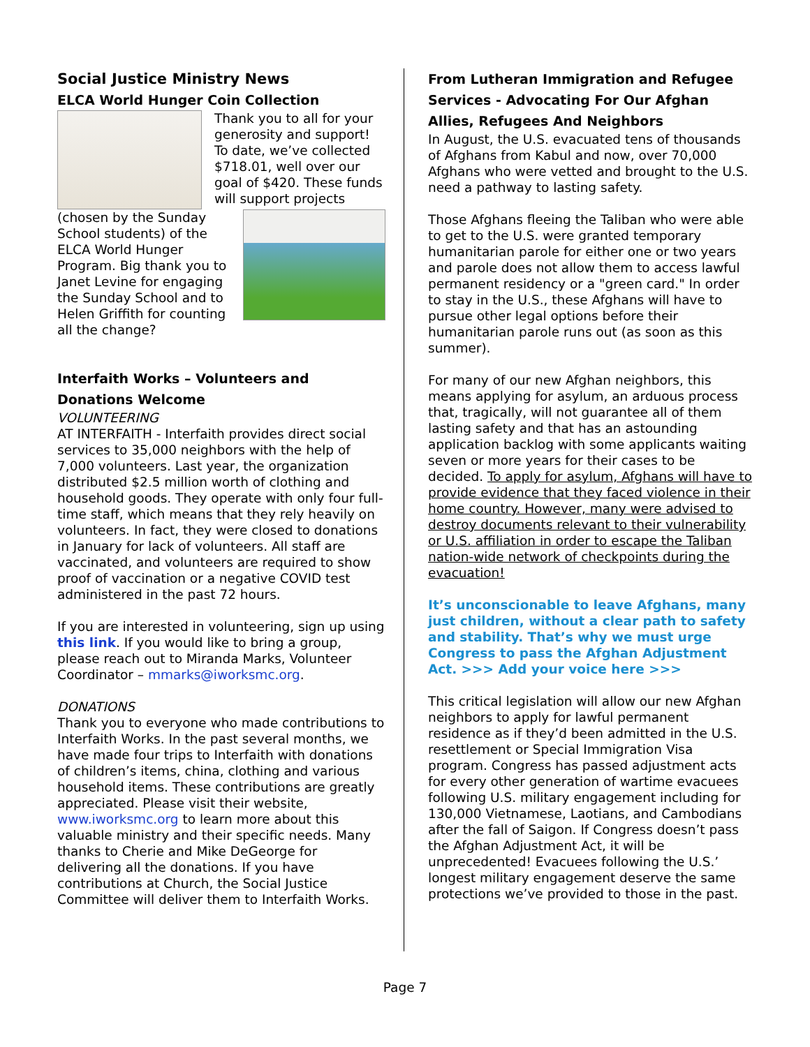Social Justice Ministry News
ELCA World Hunger Coin Collection
Thank you to all for your generosity and support! To date, we’ve collected $718.01, well over our goal of $420. These funds will support projects
(chosen by the Sunday School students) of the ELCA World Hunger Program. Big thank you to Janet Levine for engaging the Sunday School and to Helen Griffith for counting all the change?
Interfaith Works – Volunteers and Donations Welcome
VOLUNTEERING
AT INTERFAITH - Interfaith provides direct social services to 35,000 neighbors with the help of 7,000 volunteers. Last year, the organization distributed $2.5 million worth of clothing and household goods. They operate with only four full-time staff, which means that they rely heavily on volunteers. In fact, they were closed to donations in January for lack of volunteers. All staff are vaccinated, and volunteers are required to show proof of vaccination or a negative COVID test administered in the past 72 hours.
If you are interested in volunteering, sign up using this link. If you would like to bring a group, please reach out to Miranda Marks, Volunteer Coordinator – mmarks@iworksmc.org.
DONATIONS
Thank you to everyone who made contributions to Interfaith Works. In the past several months, we have made four trips to Interfaith with donations of children’s items, china, clothing and various household items. These contributions are greatly appreciated. Please visit their website, www.iworksmc.org to learn more about this valuable ministry and their specific needs. Many thanks to Cherie and Mike DeGeorge for delivering all the donations. If you have contributions at Church, the Social Justice Committee will deliver them to Interfaith Works.
From Lutheran Immigration and Refugee Services - Advocating For Our Afghan Allies, Refugees And Neighbors
In August, the U.S. evacuated tens of thousands of Afghans from Kabul and now, over 70,000 Afghans who were vetted and brought to the U.S. need a pathway to lasting safety.
Those Afghans fleeing the Taliban who were able to get to the U.S. were granted temporary humanitarian parole for either one or two years and parole does not allow them to access lawful permanent residency or a "green card." In order to stay in the U.S., these Afghans will have to pursue other legal options before their humanitarian parole runs out (as soon as this summer).
For many of our new Afghan neighbors, this means applying for asylum, an arduous process that, tragically, will not guarantee all of them lasting safety and that has an astounding application backlog with some applicants waiting seven or more years for their cases to be decided. To apply for asylum, Afghans will have to provide evidence that they faced violence in their home country. However, many were advised to destroy documents relevant to their vulnerability or U.S. affiliation in order to escape the Taliban nation-wide network of checkpoints during the evacuation!
It’s unconscionable to leave Afghans, many just children, without a clear path to safety and stability. That’s why we must urge Congress to pass the Afghan Adjustment Act. >>> Add your voice here >>>
This critical legislation will allow our new Afghan neighbors to apply for lawful permanent residence as if they’d been admitted in the U.S. resettlement or Special Immigration Visa program. Congress has passed adjustment acts for every other generation of wartime evacuees following U.S. military engagement including for 130,000 Vietnamese, Laotians, and Cambodians after the fall of Saigon. If Congress doesn’t pass the Afghan Adjustment Act, it will be unprecedented! Evacuees following the U.S.’ longest military engagement deserve the same protections we’ve provided to those in the past.
Page 7